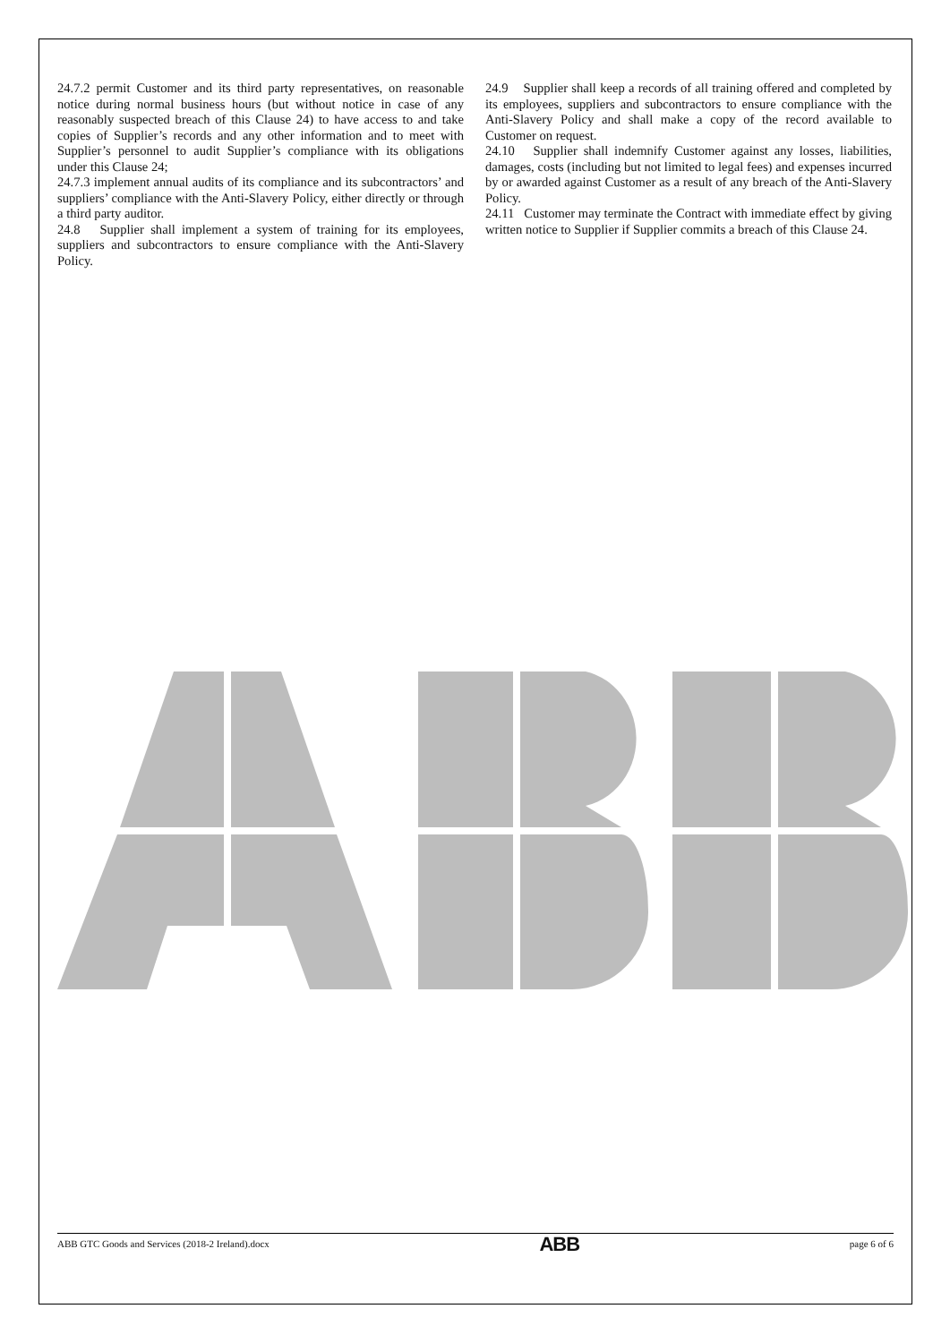24.7.2 permit Customer and its third party representatives, on reasonable notice during normal business hours (but without notice in case of any reasonably suspected breach of this Clause 24) to have access to and take copies of Supplier’s records and any other information and to meet with Supplier’s personnel to audit Supplier’s compliance with its obligations under this Clause 24;
24.7.3 implement annual audits of its compliance and its subcontractors’ and suppliers’ compliance with the Anti-Slavery Policy, either directly or through a third party auditor.
24.8 Supplier shall implement a system of training for its employees, suppliers and subcontractors to ensure compliance with the Anti-Slavery Policy.
24.9 Supplier shall keep a records of all training offered and completed by its employees, suppliers and subcontractors to ensure compliance with the Anti-Slavery Policy and shall make a copy of the record available to Customer on request.
24.10 Supplier shall indemnify Customer against any losses, liabilities, damages, costs (including but not limited to legal fees) and expenses incurred by or awarded against Customer as a result of any breach of the Anti-Slavery Policy.
24.11 Customer may terminate the Contract with immediate effect by giving written notice to Supplier if Supplier commits a breach of this Clause 24.
ABB GTC Goods and Services (2018-2 Ireland).docx ABB page 6 of 6